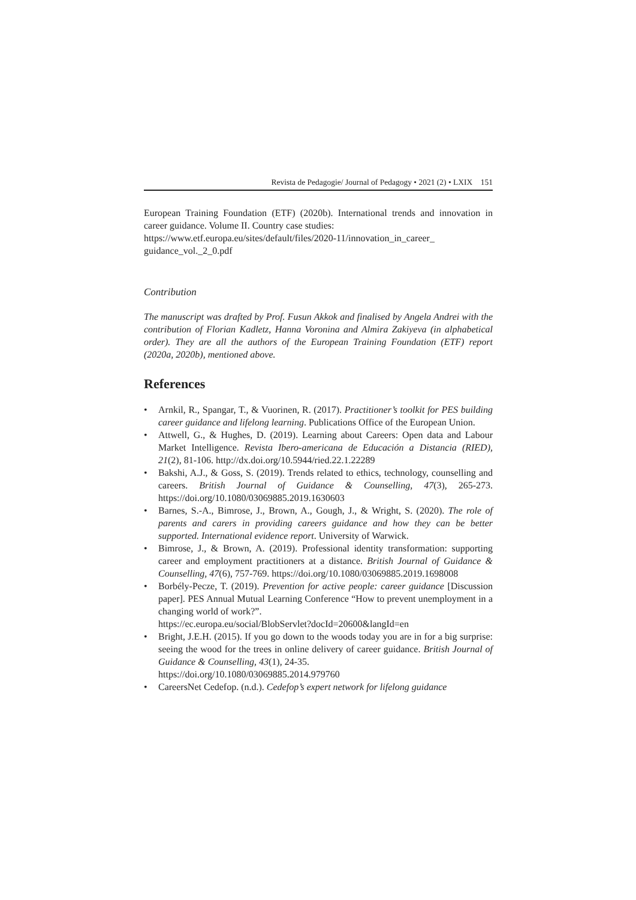Revista de Pedagogie/ Journal of Pedagogy • 2021 (2) • LXIX 151
European Training Foundation (ETF) (2020b). International trends and innovation in career guidance. Volume II. Country case studies:
https://www.etf.europa.eu/sites/default/files/2020-11/innovation_in_career_ guidance_vol._2_0.pdf
Contribution
The manuscript was drafted by Prof. Fusun Akkok and finalised by Angela Andrei with the contribution of Florian Kadletz, Hanna Voronina and Almira Zakiyeva (in alphabetical order). They are all the authors of the European Training Foundation (ETF) report (2020a, 2020b), mentioned above.
References
• Arnkil, R., Spangar, T., & Vuorinen, R. (2017). Practitioner’s toolkit for PES building career guidance and lifelong learning. Publications Office of the European Union.
• Attwell, G., & Hughes, D. (2019). Learning about Careers: Open data and Labour Market Intelligence. Revista Ibero-americana de Educación a Distancia (RIED), 21(2), 81-106. http://dx.doi.org/10.5944/ried.22.1.22289
• Bakshi, A.J., & Goss, S. (2019). Trends related to ethics, technology, counselling and careers. British Journal of Guidance & Counselling, 47(3), 265-273. https://doi.org/10.1080/03069885.2019.1630603
• Barnes, S.-A., Bimrose, J., Brown, A., Gough, J., & Wright, S. (2020). The role of parents and carers in providing careers guidance and how they can be better supported. International evidence report. University of Warwick.
• Bimrose, J., & Brown, A. (2019). Professional identity transformation: supporting career and employment practitioners at a distance. British Journal of Guidance & Counselling, 47(6), 757-769. https://doi.org/10.1080/03069885.2019.1698008
• Borbély-Pecze, T. (2019). Prevention for active people: career guidance [Discussion paper]. PES Annual Mutual Learning Conference “How to prevent unemployment in a changing world of work?”.
https://ec.europa.eu/social/BlobServlet?docId=20600&langId=en
• Bright, J.E.H. (2015). If you go down to the woods today you are in for a big surprise: seeing the wood for the trees in online delivery of career guidance. British Journal of Guidance & Counselling, 43(1), 24-35.
https://doi.org/10.1080/03069885.2014.979760
• CareersNet Cedefop. (n.d.). Cedefop’s expert network for lifelong guidance